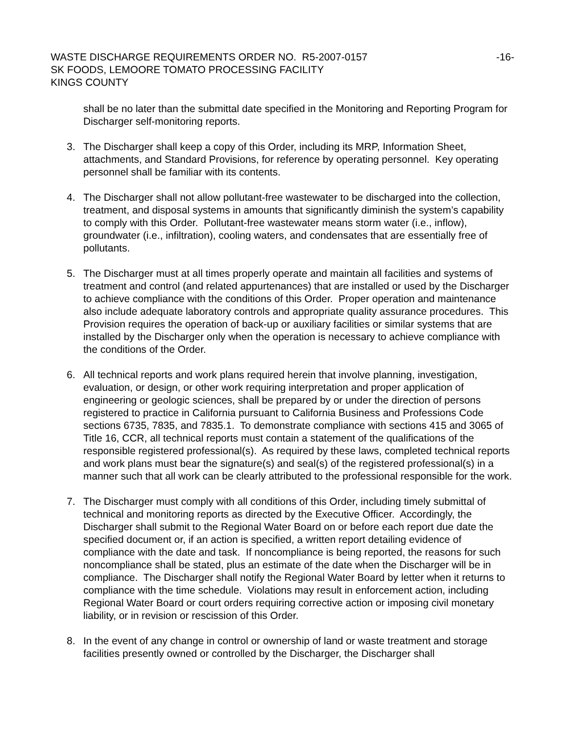WASTE DISCHARGE REQUIREMENTS ORDER NO. R5-2007-0157
-16-
SK FOODS, LEMOORE TOMATO PROCESSING FACILITY
KINGS COUNTY
shall be no later than the submittal date specified in the Monitoring and Reporting Program for Discharger self-monitoring reports.
3. The Discharger shall keep a copy of this Order, including its MRP, Information Sheet, attachments, and Standard Provisions, for reference by operating personnel. Key operating personnel shall be familiar with its contents.
4. The Discharger shall not allow pollutant-free wastewater to be discharged into the collection, treatment, and disposal systems in amounts that significantly diminish the system’s capability to comply with this Order. Pollutant-free wastewater means storm water (i.e., inflow), groundwater (i.e., infiltration), cooling waters, and condensates that are essentially free of pollutants.
5. The Discharger must at all times properly operate and maintain all facilities and systems of treatment and control (and related appurtenances) that are installed or used by the Discharger to achieve compliance with the conditions of this Order. Proper operation and maintenance also include adequate laboratory controls and appropriate quality assurance procedures. This Provision requires the operation of back-up or auxiliary facilities or similar systems that are installed by the Discharger only when the operation is necessary to achieve compliance with the conditions of the Order.
6. All technical reports and work plans required herein that involve planning, investigation, evaluation, or design, or other work requiring interpretation and proper application of engineering or geologic sciences, shall be prepared by or under the direction of persons registered to practice in California pursuant to California Business and Professions Code sections 6735, 7835, and 7835.1. To demonstrate compliance with sections 415 and 3065 of Title 16, CCR, all technical reports must contain a statement of the qualifications of the responsible registered professional(s). As required by these laws, completed technical reports and work plans must bear the signature(s) and seal(s) of the registered professional(s) in a manner such that all work can be clearly attributed to the professional responsible for the work.
7. The Discharger must comply with all conditions of this Order, including timely submittal of technical and monitoring reports as directed by the Executive Officer. Accordingly, the Discharger shall submit to the Regional Water Board on or before each report due date the specified document or, if an action is specified, a written report detailing evidence of compliance with the date and task. If noncompliance is being reported, the reasons for such noncompliance shall be stated, plus an estimate of the date when the Discharger will be in compliance. The Discharger shall notify the Regional Water Board by letter when it returns to compliance with the time schedule. Violations may result in enforcement action, including Regional Water Board or court orders requiring corrective action or imposing civil monetary liability, or in revision or rescission of this Order.
8. In the event of any change in control or ownership of land or waste treatment and storage facilities presently owned or controlled by the Discharger, the Discharger shall